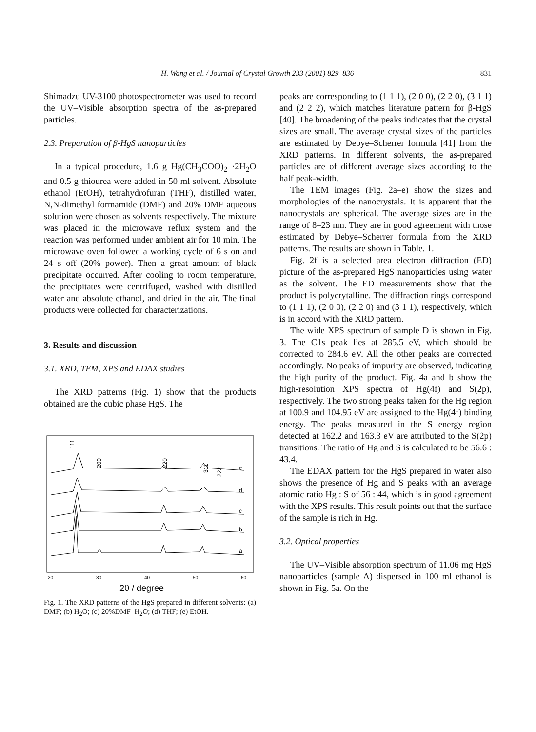H. Wang et al. / Journal of Crystal Growth 233 (2001) 829–836 831
Shimadzu UV-3100 photospectrometer was used to record the UV–Visible absorption spectra of the as-prepared particles.
2.3. Preparation of β-HgS nanoparticles
In a typical procedure, 1.6 g Hg(CH<sub>3</sub>COO)<sub>2</sub> ·2H<sub>2</sub>O and 0.5 g thiourea were added in 50 ml solvent. Absolute ethanol (EtOH), tetrahydrofuran (THF), distilled water, N,N-dimethyl formamide (DMF) and 20% DMF aqueous solution were chosen as solvents respectively. The mixture was placed in the microwave reflux system and the reaction was performed under ambient air for 10 min. The microwave oven followed a working cycle of 6 s on and 24 s off (20% power). Then a great amount of black precipitate occurred. After cooling to room temperature, the precipitates were centrifuged, washed with distilled water and absolute ethanol, and dried in the air. The final products were collected for characterizations.
3. Results and discussion
3.1. XRD, TEM, XPS and EDAX studies
The XRD patterns (Fig. 1) show that the products obtained are the cubic phase HgS. The
111
200
220
311
222
e
d
c
b
a
20
30
40
50
60
2θ / degree
Fig. 1. The XRD patterns of the HgS prepared in different solvents: (a) DMF; (b) H<sub>2</sub>O; (c) 20%DMF–H<sub>2</sub>O; (d) THF; (e) EtOH.
peaks are corresponding to (1 1 1), (2 0 0), (2 2 0), (3 1 1) and (2 2 2), which matches literature pattern for β-HgS [40]. The broadening of the peaks indicates that the crystal sizes are small. The average crystal sizes of the particles are estimated by Debye–Scherrer formula [41] from the XRD patterns. In different solvents, the as-prepared particles are of different average sizes according to the half peak-width.
The TEM images (Fig. 2a–e) show the sizes and morphologies of the nanocrystals. It is apparent that the nanocrystals are spherical. The average sizes are in the range of 8–23 nm. They are in good agreement with those estimated by Debye–Scherrer formula from the XRD patterns. The results are shown in Table. 1.
Fig. 2f is a selected area electron diffraction (ED) picture of the as-prepared HgS nanoparticles using water as the solvent. The ED measurements show that the product is polycrytalline. The diffraction rings correspond to (1 1 1), (2 0 0), (2 2 0) and (3 1 1), respectively, which is in accord with the XRD pattern.
The wide XPS spectrum of sample D is shown in Fig. 3. The C1s peak lies at 285.5 eV, which should be corrected to 284.6 eV. All the other peaks are corrected accordingly. No peaks of impurity are observed, indicating the high purity of the product. Fig. 4a and b show the high-resolution XPS spectra of Hg(4f) and S(2p), respectively. The two strong peaks taken for the Hg region at 100.9 and 104.95 eV are assigned to the Hg(4f) binding energy. The peaks measured in the S energy region detected at 162.2 and 163.3 eV are attributed to the S(2p) transitions. The ratio of Hg and S is calculated to be 56.6 : 43.4.
The EDAX pattern for the HgS prepared in water also shows the presence of Hg and S peaks with an average atomic ratio Hg : S of 56 : 44, which is in good agreement with the XPS results. This result points out that the surface of the sample is rich in Hg.
3.2. Optical properties
The UV–Visible absorption spectrum of 11.06 mg HgS nanoparticles (sample A) dispersed in 100 ml ethanol is shown in Fig. 5a. On the